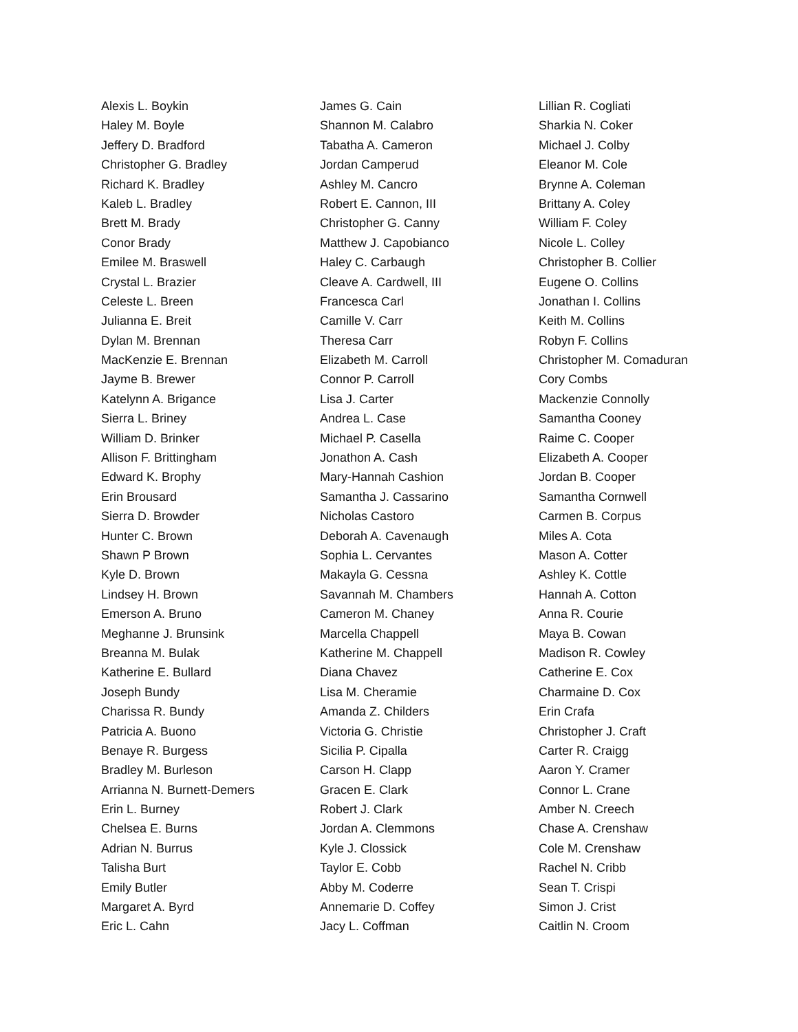Alexis L. Boykin
Haley M. Boyle
Jeffery D. Bradford
Christopher G. Bradley
Richard K. Bradley
Kaleb L. Bradley
Brett M. Brady
Conor Brady
Emilee M. Braswell
Crystal L. Brazier
Celeste L. Breen
Julianna E. Breit
Dylan M. Brennan
MacKenzie E. Brennan
Jayme B. Brewer
Katelynn A. Brigance
Sierra L. Briney
William D. Brinker
Allison F. Brittingham
Edward K. Brophy
Erin Brousard
Sierra D. Browder
Hunter C. Brown
Shawn P Brown
Kyle D. Brown
Lindsey H. Brown
Emerson A. Bruno
Meghanne J. Brunsink
Breanna M. Bulak
Katherine E. Bullard
Joseph Bundy
Charissa R. Bundy
Patricia A. Buono
Benaye R. Burgess
Bradley M. Burleson
Arrianna N. Burnett-Demers
Erin L. Burney
Chelsea E. Burns
Adrian N. Burrus
Talisha Burt
Emily Butler
Margaret A. Byrd
Eric L. Cahn
James G. Cain
Shannon M. Calabro
Tabatha A. Cameron
Jordan Camperud
Ashley M. Cancro
Robert E. Cannon, III
Christopher G. Canny
Matthew J. Capobianco
Haley C. Carbaugh
Cleave A. Cardwell, III
Francesca Carl
Camille V. Carr
Theresa Carr
Elizabeth M. Carroll
Connor P. Carroll
Lisa J. Carter
Andrea L. Case
Michael P. Casella
Jonathon A. Cash
Mary-Hannah Cashion
Samantha J. Cassarino
Nicholas Castoro
Deborah A. Cavenaugh
Sophia L. Cervantes
Makayla G. Cessna
Savannah M. Chambers
Cameron M. Chaney
Marcella Chappell
Katherine M. Chappell
Diana Chavez
Lisa M. Cheramie
Amanda Z. Childers
Victoria G. Christie
Sicilia P. Cipalla
Carson H. Clapp
Gracen E. Clark
Robert J. Clark
Jordan A. Clemmons
Kyle J. Clossick
Taylor E. Cobb
Abby M. Coderre
Annemarie D. Coffey
Jacy L. Coffman
Lillian R. Cogliati
Sharkia N. Coker
Michael J. Colby
Eleanor M. Cole
Brynne A. Coleman
Brittany A. Coley
William F. Coley
Nicole L. Colley
Christopher B. Collier
Eugene O. Collins
Jonathan I. Collins
Keith M. Collins
Robyn F. Collins
Christopher M. Comaduran
Cory Combs
Mackenzie Connolly
Samantha Cooney
Raime C. Cooper
Elizabeth A. Cooper
Jordan B. Cooper
Samantha Cornwell
Carmen B. Corpus
Miles A. Cota
Mason A. Cotter
Ashley K. Cottle
Hannah A. Cotton
Anna R. Courie
Maya B. Cowan
Madison R. Cowley
Catherine E. Cox
Charmaine D. Cox
Erin Crafa
Christopher J. Craft
Carter R. Craigg
Aaron Y. Cramer
Connor L. Crane
Amber N. Creech
Chase A. Crenshaw
Cole M. Crenshaw
Rachel N. Cribb
Sean T. Crispi
Simon J. Crist
Caitlin N. Croom